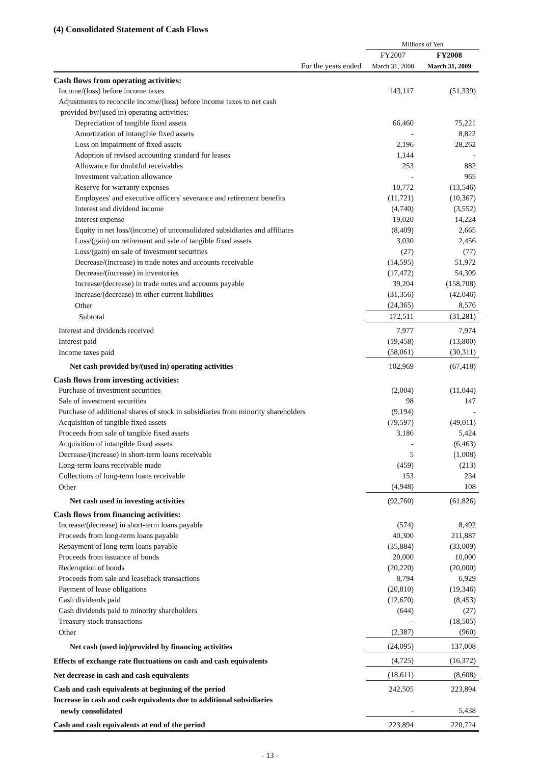(4) Consolidated Statement of Cash Flows
| | Millions of Yen | |
| | FY2007 | FY2008 |
| For the years ended | March 31, 2008 | March 31, 2009 |
| Cash flows from operating activities: | | |
| Income/(loss) before income taxes | 143,117 | (51,339) |
| Adjustments to reconcile income/(loss) before income taxes to net cash | | |
| provided by/(used in) operating activities: | | |
| Depreciation of tangible fixed assets | 66,460 | 75,221 |
| Amortization of intangible fixed assets | - | 8,822 |
| Loss on impairment of fixed assets | 2,196 | 28,262 |
| Adoption of revised accounting standard for leases | 1,144 | - |
| Allowance for doubtful receivables | 253 | 882 |
| Investment valuation allowance | - | 965 |
| Reserve for warranty expenses | 10,772 | (13,546) |
| Employees' and executive officers' severance and retirement benefits | (11,721) | (10,367) |
| Interest and dividend income | (4,740) | (3,552) |
| Interest expense | 19,020 | 14,224 |
| Equity in net loss/(income) of unconsolidated subsidiaries and affiliates | (8,409) | 2,665 |
| Loss/(gain) on retirement and sale of tangible fixed assets | 3,030 | 2,456 |
| Loss/(gain) on sale of investment securities | (27) | (77) |
| Decrease/(increase) in trade notes and accounts receivable | (14,595) | 51,972 |
| Decrease/(increase) in inventories | (17,472) | 54,309 |
| Increase/(decrease) in trade notes and accounts payable | 39,204 | (158,708) |
| Increase/(decrease) in other current liabilities | (31,356) | (42,046) |
| Other | (24,365) | 8,576 |
| Subtotal | 172,511 | (31,281) |
| Interest and dividends received | 7,977 | 7,974 |
| Interest paid | (19,458) | (13,800) |
| Income taxes paid | (58,061) | (30,311) |
| Net cash provided by/(used in) operating activities | 102,969 | (67,418) |
| Cash flows from investing activities: | | |
| Purchase of investment securities | (2,004) | (11,044) |
| Sale of investment securities | 98 | 147 |
| Purchase of additional shares of stock in subsidiaries from minority shareholders | (9,194) | - |
| Acquisition of tangible fixed assets | (79,597) | (49,011) |
| Proceeds from sale of tangible fixed assets | 3,186 | 5,424 |
| Acquisition of intangible fixed assets | - | (6,463) |
| Decrease/(increase) in short-term loans receivable | 5 | (1,008) |
| Long-term loans receivable made | (459) | (213) |
| Collections of long-term loans receivable | 153 | 234 |
| Other | (4,948) | 108 |
| Net cash used in investing activities | (92,760) | (61,826) |
| Cash flows from financing activities: | | |
| Increase/(decrease) in short-term loans payable | (574) | 8,492 |
| Proceeds from long-term loans payable | 40,300 | 211,887 |
| Repayment of long-term loans payable | (35,884) | (33,009) |
| Proceeds from issuance of bonds | 20,000 | 10,000 |
| Redemption of bonds | (20,220) | (20,000) |
| Proceeds from sale and leaseback transactions | 8,794 | 6,929 |
| Payment of lease obligations | (20,810) | (19,346) |
| Cash dividends paid | (12,670) | (8,453) |
| Cash dividends paid to minority shareholders | (644) | (27) |
| Treasury stock transactions | - | (18,505) |
| Other | (2,387) | (960) |
| Net cash (used in)/provided by financing activities | (24,095) | 137,008 |
| Effects of exchange rate fluctuations on cash and cash equivalents | (4,725) | (16,372) |
| Net decrease in cash and cash equivalents | (18,611) | (8,608) |
| Cash and cash equivalents at beginning of the period | 242,505 | 223,894 |
| Increase in cash and cash equivalents due to additional subsidiaries | | |
| newly consolidated | - | 5,438 |
| Cash and cash equivalents at end of the period | 223,894 | 220,724 |
- 13 -